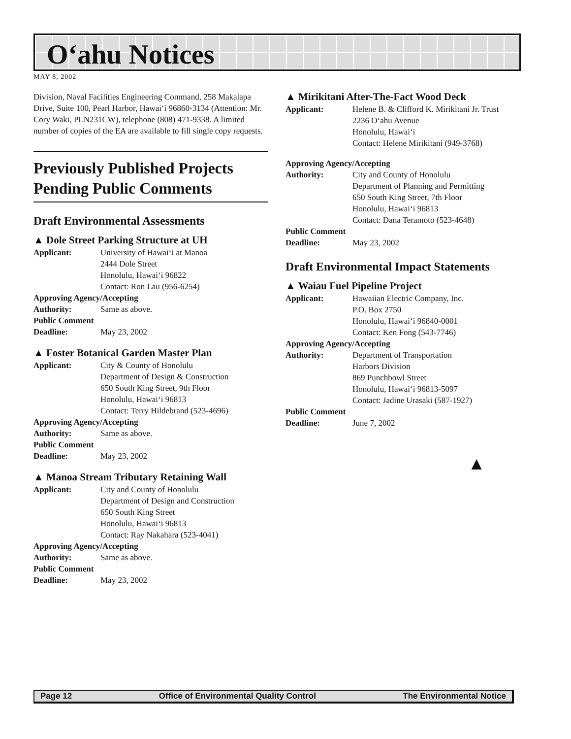O‘ahu Notices
MAY 8, 2002
Division, Naval Facilities Engineering Command, 258 Makalapa Drive, Suite 100, Pearl Harbor, Hawai‘i 96860-3134 (Attention: Mr. Cory Waki, PLN231CW), telephone (808) 471-9338. A limited number of copies of the EA are available to fill single copy requests.
Previously Published Projects Pending Public Comments
Draft Environmental Assessments
▲ Dole Street Parking Structure at UH
Applicant: University of Hawai‘i at Manoa
2444 Dole Street
Honolulu, Hawai‘i 96822
Contact: Ron Lau (956-6254)
Approving Agency/Accepting
Authority: Same as above.
Public Comment
Deadline: May 23, 2002
▲ Foster Botanical Garden Master Plan
Applicant: City & County of Honolulu
Department of Design & Construction
650 South King Street, 9th Floor
Honolulu, Hawai‘i 96813
Contact: Terry Hildebrand (523-4696)
Approving Agency/Accepting
Authority: Same as above.
Public Comment
Deadline: May 23, 2002
▲ Manoa Stream Tributary Retaining Wall
Applicant: City and County of Honolulu
Department of Design and Construction
650 South King Street
Honolulu, Hawai‘i 96813
Contact: Ray Nakahara (523-4041)
Approving Agency/Accepting
Authority: Same as above.
Public Comment
Deadline: May 23, 2002
▲ Mirikitani After-The-Fact Wood Deck
Applicant: Helene B. & Clifford K. Mirikitani Jr. Trust
2236 O‘ahu Avenue
Honolulu, Hawai‘i
Contact: Helene Mirikitani (949-3768)
Approving Agency/Accepting
Authority: City and County of Honolulu
Department of Planning and Permitting
650 South King Street, 7th Floor
Honolulu, Hawai‘i 96813
Contact: Dana Teramoto (523-4648)
Public Comment
Deadline: May 23, 2002
Draft Environmental Impact Statements
▲ Waiau Fuel Pipeline Project
Applicant: Hawaiian Electric Company, Inc.
P.O. Box 2750
Honolulu, Hawai‘i 96840-0001
Contact: Ken Fong (543-7746)
Approving Agency/Accepting
Authority: Department of Transportation
Harbors Division
869 Punchbowl Street
Honolulu, Hawai‘i 96813-5097
Contact: Jadine Urasaki (587-1927)
Public Comment
Deadline: June 7, 2002
▲
Page 12 Office of Environmental Quality Control The Environmental Notice